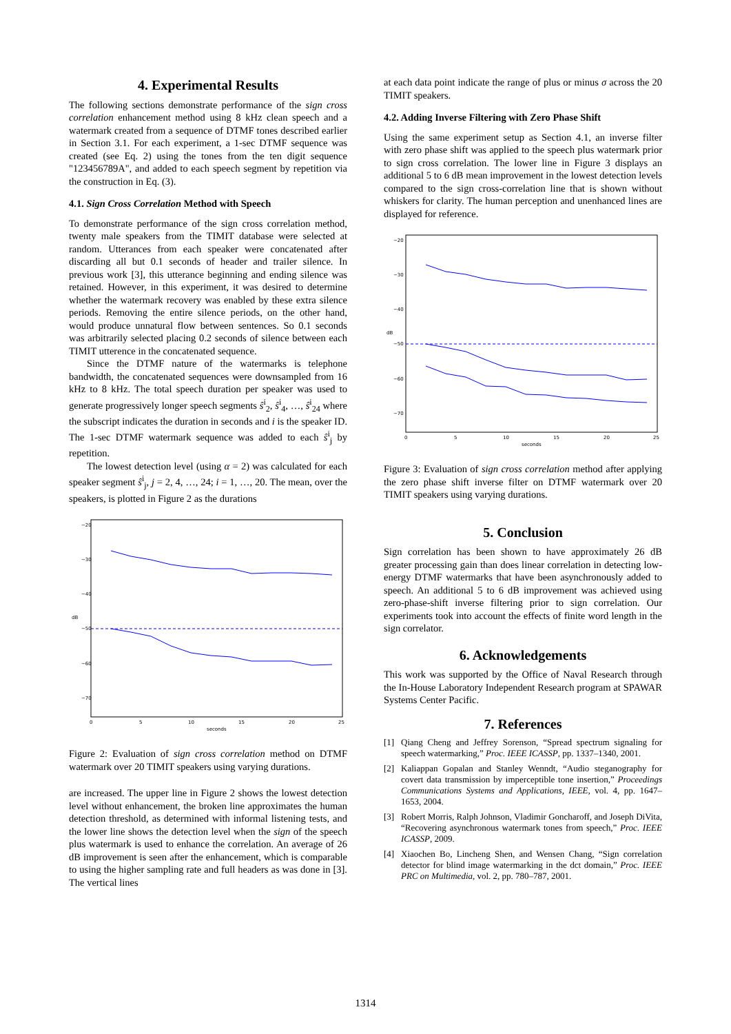4. Experimental Results
The following sections demonstrate performance of the sign cross correlation enhancement method using 8 kHz clean speech and a watermark created from a sequence of DTMF tones described earlier in Section 3.1. For each experiment, a 1-sec DTMF sequence was created (see Eq. 2) using the tones from the ten digit sequence "123456789A", and added to each speech segment by repetition via the construction in Eq. (3).
4.1. Sign Cross Correlation Method with Speech
To demonstrate performance of the sign cross correlation method, twenty male speakers from the TIMIT database were selected at random. Utterances from each speaker were concatenated after discarding all but 0.1 seconds of header and trailer silence. In previous work [3], this utterance beginning and ending silence was retained. However, in this experiment, it was desired to determine whether the watermark recovery was enabled by these extra silence periods. Removing the entire silence periods, on the other hand, would produce unnatural flow between sentences. So 0.1 seconds was arbitrarily selected placing 0.2 seconds of silence between each TIMIT utterence in the concatenated sequence.
Since the DTMF nature of the watermarks is telephone bandwidth, the concatenated sequences were downsampled from 16 kHz to 8 kHz. The total speech duration per speaker was used to generate progressively longer speech segments ŝ<sup>i</sup><sub>2</sub>, ŝ<sup>i</sup><sub>4</sub>, …, ŝ<sup>i</sup><sub>24</sub> where the subscript indicates the duration in seconds and i is the speaker ID. The 1-sec DTMF watermark sequence was added to each ŝ<sup>i</sup><sub>j</sub> by repetition.
The lowest detection level (using α = 2) was calculated for each speaker segment ŝ<sup>i</sup><sub>j</sub>, j = 2, 4, …, 24; i = 1, …, 20. The mean, over the speakers, is plotted in Figure 2 as the durations
−20
−30
−40
−50
−60
−70
dB
0
5
10
15
20
25
seconds
Figure 2: Evaluation of sign cross correlation method on DTMF watermark over 20 TIMIT speakers using varying durations.
are increased. The upper line in Figure 2 shows the lowest detection level without enhancement, the broken line approximates the human detection threshold, as determined with informal listening tests, and the lower line shows the detection level when the sign of the speech plus watermark is used to enhance the correlation. An average of 26 dB improvement is seen after the enhancement, which is comparable to using the higher sampling rate and full headers as was done in [3]. The vertical lines
at each data point indicate the range of plus or minus σ across the 20 TIMIT speakers.
4.2. Adding Inverse Filtering with Zero Phase Shift
Using the same experiment setup as Section 4.1, an inverse filter with zero phase shift was applied to the speech plus watermark prior to sign cross correlation. The lower line in Figure 3 displays an additional 5 to 6 dB mean improvement in the lowest detection levels compared to the sign cross-correlation line that is shown without whiskers for clarity. The human perception and unenhanced lines are displayed for reference.
−20
−30
−40
−50
−60
−70
dB
0
5
10
15
20
25
seconds
Figure 3: Evaluation of sign cross correlation method after applying the zero phase shift inverse filter on DTMF watermark over 20 TIMIT speakers using varying durations.
5. Conclusion
Sign correlation has been shown to have approximately 26 dB greater processing gain than does linear correlation in detecting low-energy DTMF watermarks that have been asynchronously added to speech. An additional 5 to 6 dB improvement was achieved using zero-phase-shift inverse filtering prior to sign correlation. Our experiments took into account the effects of finite word length in the sign correlator.
6. Acknowledgements
This work was supported by the Office of Naval Research through the In-House Laboratory Independent Research program at SPAWAR Systems Center Pacific.
7. References
[1] Qiang Cheng and Jeffrey Sorenson, “Spread spectrum signaling for speech watermarking,” Proc. IEEE ICASSP, pp. 1337–1340, 2001.
[2] Kaliappan Gopalan and Stanley Wenndt, “Audio steganography for covert data transmission by imperceptible tone insertion,” Proceedings Communications Systems and Applications, IEEE, vol. 4, pp. 1647–1653, 2004.
[3] Robert Morris, Ralph Johnson, Vladimir Goncharoff, and Joseph DiVita, “Recovering asynchronous watermark tones from speech,” Proc. IEEE ICASSP, 2009.
[4] Xiaochen Bo, Lincheng Shen, and Wensen Chang, “Sign correlation detector for blind image watermarking in the dct domain,” Proc. IEEE PRC on Multimedia, vol. 2, pp. 780–787, 2001.
1314